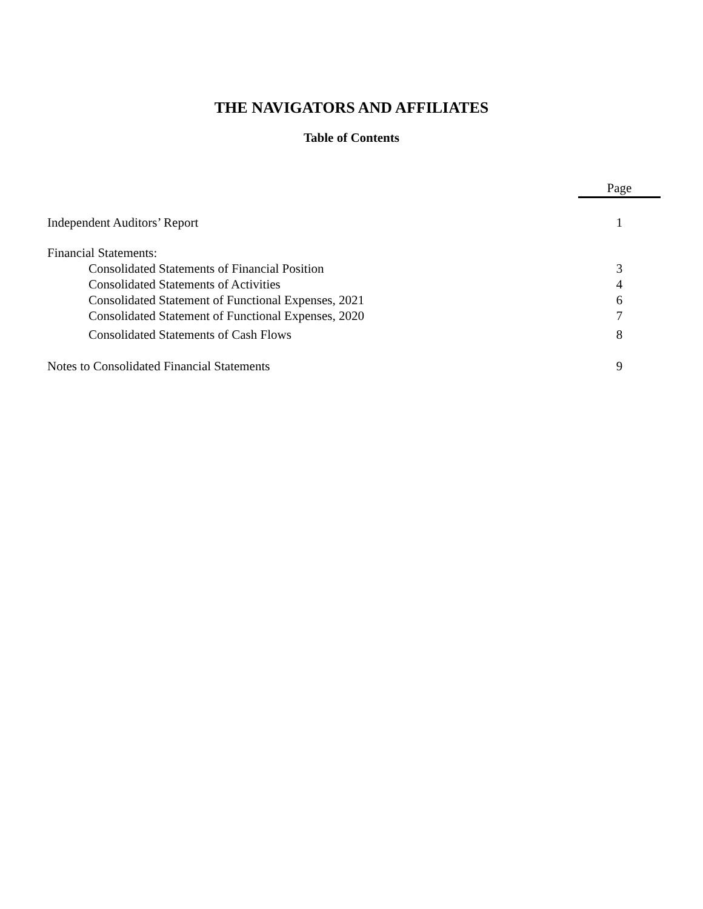THE NAVIGATORS AND AFFILIATES
Table of Contents
| | Page |
| Independent Auditors’ Report | 1 |
| Financial Statements: | |
| Consolidated Statements of Financial Position | 3 |
| Consolidated Statements of Activities | 4 |
| Consolidated Statement of Functional Expenses, 2021 | 6 |
| Consolidated Statement of Functional Expenses, 2020 | 7 |
| Consolidated Statements of Cash Flows | 8 |
| Notes to Consolidated Financial Statements | 9 |